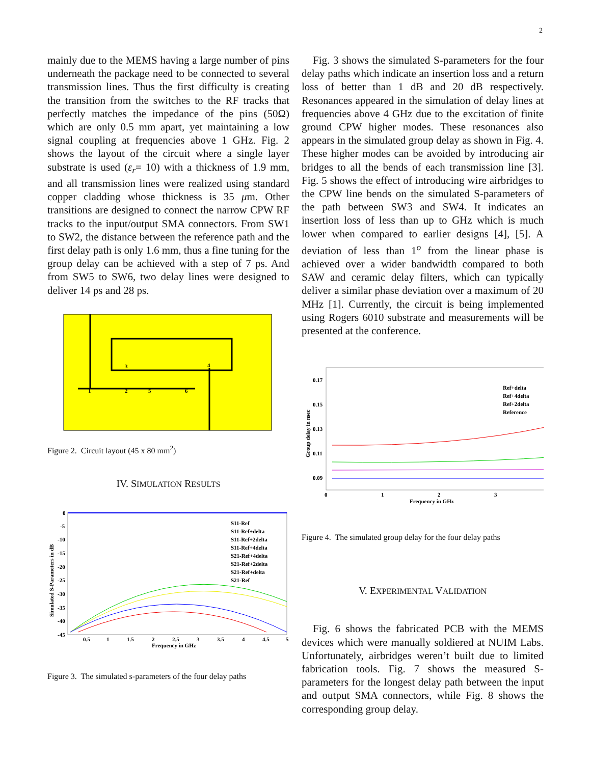2
mainly due to the MEMS having a large number of pins underneath the package need to be connected to several transmission lines. Thus the first difficulty is creating the transition from the switches to the RF tracks that perfectly matches the impedance of the pins (50Ω) which are only 0.5 mm apart, yet maintaining a low signal coupling at frequencies above 1 GHz. Fig. 2 shows the layout of the circuit where a single layer substrate is used (ε<sub>r</sub>= 10) with a thickness of 1.9 mm, and all transmission lines were realized using standard copper cladding whose thickness is 35 μm. Other transitions are designed to connect the narrow CPW RF tracks to the input/output SMA connectors. From SW1 to SW2, the distance between the reference path and the first delay path is only 1.6 mm, thus a fine tuning for the group delay can be achieved with a step of 7 ps. And from SW5 to SW6, two delay lines were designed to deliver 14 ps and 28 ps.
1
2
3
4
5
6
Figure 2. Circuit layout (45 x 80 mm<sup>2</sup>)
IV. SIMULATION RESULTS
S11-Ref
S11-Ref+delta
S11-Ref+2delta
S11-Ref+4delta
S21-Ref+4delta
S21-Ref+2delta
S21-Ref+delta
S21-Ref
0
-5
-10
-15
-20
-25
-30
-35
-40
-45
0.5
1
1.5
2
2.5
3
3.5
4
4.5
5
Frequency in GHz
Simulated S-Parameters in dB
Figure 3. The simulated s-parameters of the four delay paths
Fig. 3 shows the simulated S-parameters for the four delay paths which indicate an insertion loss and a return loss of better than 1 dB and 20 dB respectively. Resonances appeared in the simulation of delay lines at frequencies above 4 GHz due to the excitation of finite ground CPW higher modes. These resonances also appears in the simulated group delay as shown in Fig. 4. These higher modes can be avoided by introducing air bridges to all the bends of each transmission line [3]. Fig. 5 shows the effect of introducing wire airbridges to the CPW line bends on the simulated S-parameters of the path between SW3 and SW4. It indicates an insertion loss of less than up to GHz which is much lower when compared to earlier designs [4], [5]. A deviation of less than 1<sup>o</sup> from the linear phase is achieved over a wider bandwidth compared to both SAW and ceramic delay filters, which can typically deliver a similar phase deviation over a maximum of 20 MHz [1]. Currently, the circuit is being implemented using Rogers 6010 substrate and measurements will be presented at the conference.
Ref+delta
Ref+4delta
Ref+2delta
Reference
0.17
0.15
0.13
0.11
0.09
0
1
2
3
Frequency in GHz
Group delay in nsec
Figure 4. The simulated group delay for the four delay paths
V. EXPERIMENTAL VALIDATION
Fig. 6 shows the fabricated PCB with the MEMS devices which were manually soldiered at NUIM Labs. Unfortunately, airbridges weren’t built due to limited fabrication tools. Fig. 7 shows the measured S-parameters for the longest delay path between the input and output SMA connectors, while Fig. 8 shows the corresponding group delay.